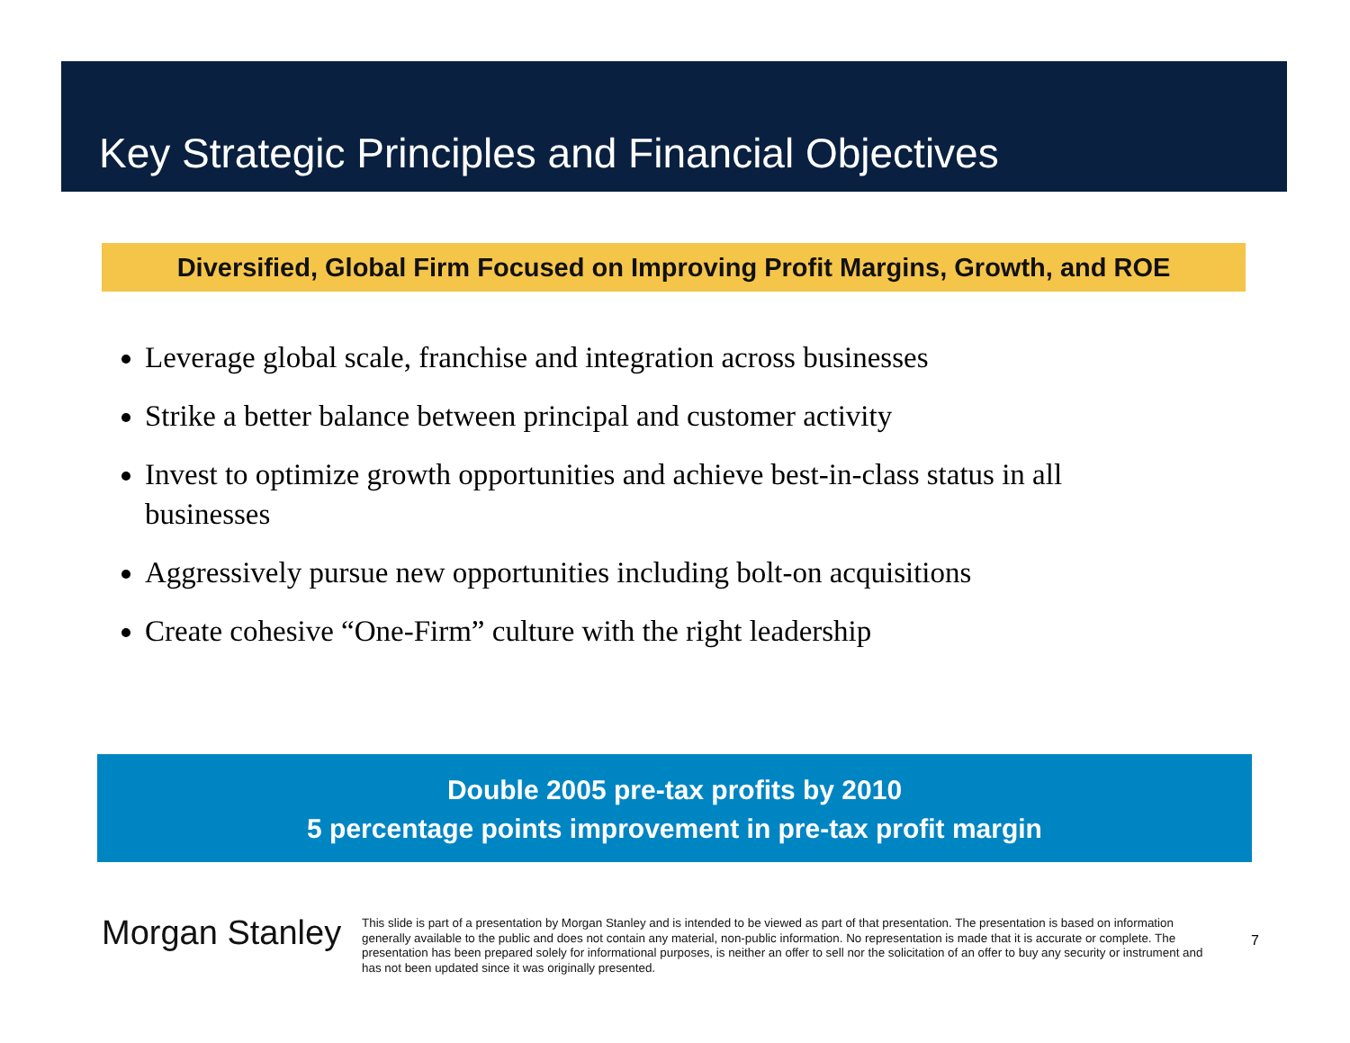Key Strategic Principles and Financial Objectives
Diversified, Global Firm Focused on Improving Profit Margins, Growth, and ROE
Leverage global scale, franchise and integration across businesses
Strike a better balance between principal and customer activity
Invest to optimize growth opportunities and achieve best-in-class status in all businesses
Aggressively pursue new opportunities including bolt-on acquisitions
Create cohesive “One-Firm” culture with the right leadership
Double 2005 pre-tax profits by 2010
5 percentage points improvement in pre-tax profit margin
Morgan Stanley
This slide is part of a presentation by Morgan Stanley and is intended to be viewed as part of that presentation. The presentation is based on information generally available to the public and does not contain any material, non-public information. No representation is made that it is accurate or complete. The presentation has been prepared solely for informational purposes, is neither an offer to sell nor the solicitation of an offer to buy any security or instrument and has not been updated since it was originally presented.
7